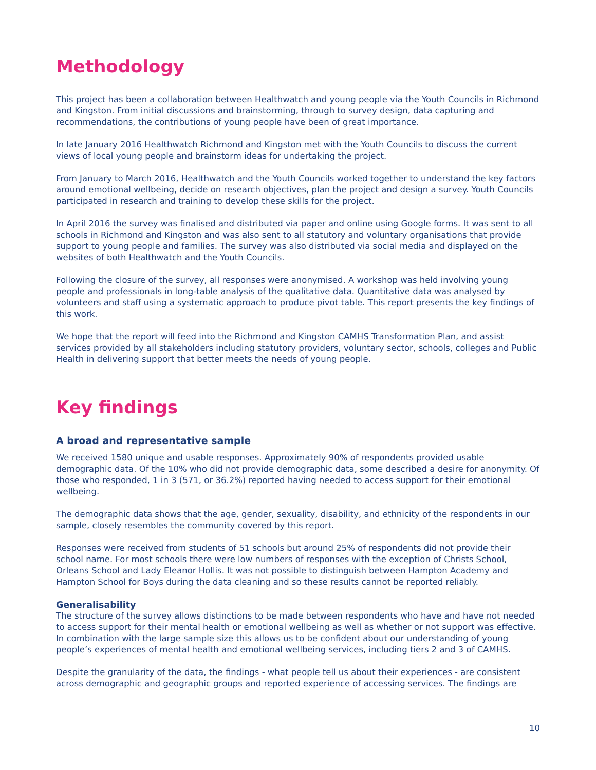Methodology
This project has been a collaboration between Healthwatch and young people via the Youth Councils in Richmond and Kingston. From initial discussions and brainstorming, through to survey design, data capturing and recommendations, the contributions of young people have been of great importance.
In late January 2016 Healthwatch Richmond and Kingston met with the Youth Councils to discuss the current views of local young people and brainstorm ideas for undertaking the project.
From January to March 2016, Healthwatch and the Youth Councils worked together to understand the key factors around emotional wellbeing, decide on research objectives, plan the project and design a survey. Youth Councils participated in research and training to develop these skills for the project.
In April 2016 the survey was finalised and distributed via paper and online using Google forms. It was sent to all schools in Richmond and Kingston and was also sent to all statutory and voluntary organisations that provide support to young people and families. The survey was also distributed via social media and displayed on the websites of both Healthwatch and the Youth Councils.
Following the closure of the survey, all responses were anonymised. A workshop was held involving young people and professionals in long-table analysis of the qualitative data. Quantitative data was analysed by volunteers and staff using a systematic approach to produce pivot table. This report presents the key findings of this work.
We hope that the report will feed into the Richmond and Kingston CAMHS Transformation Plan, and assist services provided by all stakeholders including statutory providers, voluntary sector, schools, colleges and Public Health in delivering support that better meets the needs of young people.
Key findings
A broad and representative sample
We received 1580 unique and usable responses. Approximately 90% of respondents provided usable demographic data. Of the 10% who did not provide demographic data, some described a desire for anonymity. Of those who responded, 1 in 3 (571, or 36.2%) reported having needed to access support for their emotional wellbeing.
The demographic data shows that the age, gender, sexuality, disability, and ethnicity of the respondents in our sample, closely resembles the community covered by this report.
Responses were received from students of 51 schools but around 25% of respondents did not provide their school name. For most schools there were low numbers of responses with the exception of Christs School, Orleans School and Lady Eleanor Hollis. It was not possible to distinguish between Hampton Academy and Hampton School for Boys during the data cleaning and so these results cannot be reported reliably.
Generalisability
The structure of the survey allows distinctions to be made between respondents who have and have not needed to access support for their mental health or emotional wellbeing as well as whether or not support was effective. In combination with the large sample size this allows us to be confident about our understanding of young people’s experiences of mental health and emotional wellbeing services, including tiers 2 and 3 of CAMHS.
Despite the granularity of the data, the findings - what people tell us about their experiences - are consistent across demographic and geographic groups and reported experience of accessing services. The findings are
10